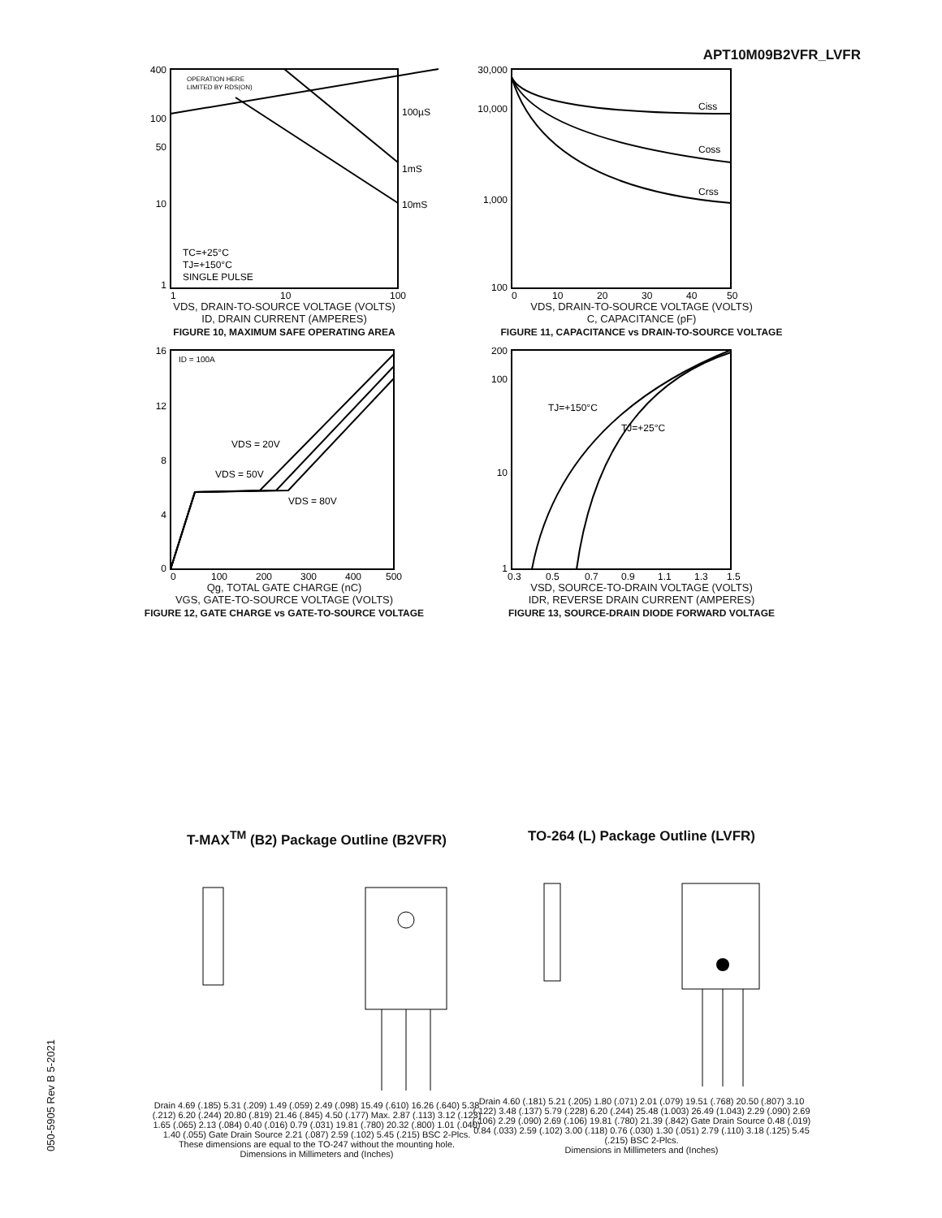APT10M09B2VFR_LVFR
400
100
50
10
1
100µS
1mS
10mS
OPERATION HERE
LIMITED BY RDS(ON)
TC=+25°C
TJ=+150°C
SINGLE PULSE
1
10
100
VDS, DRAIN-TO-SOURCE VOLTAGE (VOLTS)
ID, DRAIN CURRENT (AMPERES)
FIGURE 10, MAXIMUM SAFE OPERATING AREA
30,000
10,000
1,000
100
Ciss
Coss
Crss
0
10
20
30
40
50
VDS, DRAIN-TO-SOURCE VOLTAGE (VOLTS)
C, CAPACITANCE (pF)
FIGURE 11, CAPACITANCE vs DRAIN-TO-SOURCE VOLTAGE
ID = 100A
VDS = 20V
VDS = 50V
VDS = 80V
16
12
8
4
0
0
100
200
300
400
500
Qg, TOTAL GATE CHARGE (nC)
VGS, GATE-TO-SOURCE VOLTAGE (VOLTS)
FIGURE 12, GATE CHARGE vs GATE-TO-SOURCE VOLTAGE
TJ=+150°C
TJ=+25°C
200
100
10
1
0.3
0.5
0.7
0.9
1.1
1.3
1.5
VSD, SOURCE-TO-DRAIN VOLTAGE (VOLTS)
IDR, REVERSE DRAIN CURRENT (AMPERES)
FIGURE 13, SOURCE-DRAIN DIODE FORWARD VOLTAGE
T-MAX<sup>TM</sup> (B2) Package Outline (B2VFR)
Drain 4.69 (.185) 5.31 (.209) 1.49 (.059) 2.49 (.098) 15.49 (.610) 16.26 (.640) 5.38 (.212) 6.20 (.244) 20.80 (.819) 21.46 (.845) 4.50 (.177) Max. 2.87 (.113) 3.12 (.123) 1.65 (.065) 2.13 (.084) 0.40 (.016) 0.79 (.031) 19.81 (.780) 20.32 (.800) 1.01 (.040) 1.40 (.055) Gate Drain Source 2.21 (.087) 2.59 (.102) 5.45 (.215) BSC 2-Plcs.
These dimensions are equal to the TO-247 without the mounting hole.
Dimensions in Millimeters and (Inches)
TO-264 (L) Package Outline (LVFR)
Drain 4.60 (.181) 5.21 (.205) 1.80 (.071) 2.01 (.079) 19.51 (.768) 20.50 (.807) 3.10 (.122) 3.48 (.137) 5.79 (.228) 6.20 (.244) 25.48 (1.003) 26.49 (1.043) 2.29 (.090) 2.69 (.106) 2.29 (.090) 2.69 (.106) 19.81 (.780) 21.39 (.842) Gate Drain Source 0.48 (.019) 0.84 (.033) 2.59 (.102) 3.00 (.118) 0.76 (.030) 1.30 (.051) 2.79 (.110) 3.18 (.125) 5.45 (.215) BSC 2-Plcs.
Dimensions in Millimeters and (Inches)
050-5905 Rev B 5-2021